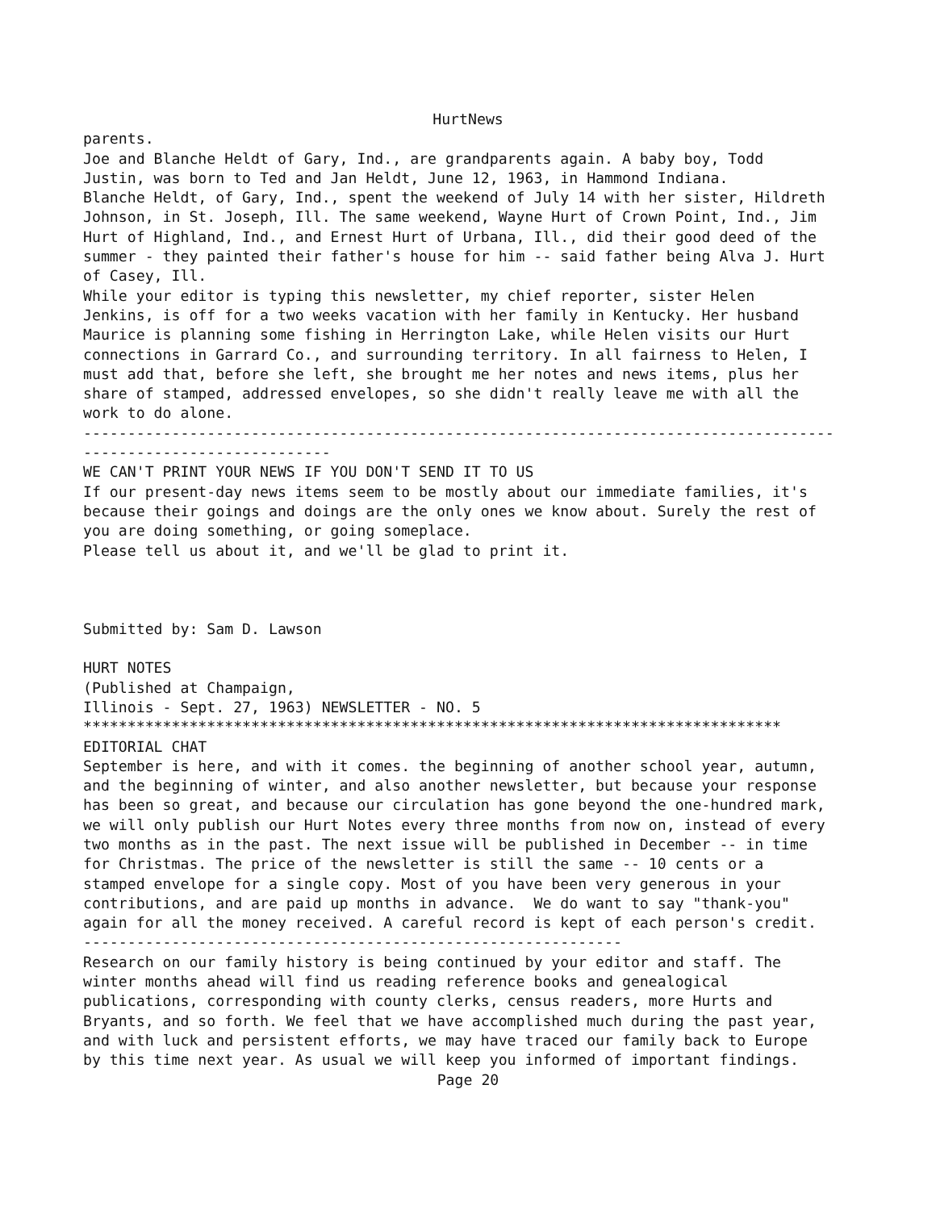HurtNews
parents. Joe and Blanche Heldt of Gary, Ind., are grandparents again. A baby boy, Todd Justin, was born to Ted and Jan Heldt, June 12, 1963, in Hammond Indiana. Blanche Heldt, of Gary, Ind., spent the weekend of July 14 with her sister, Hildreth Johnson, in St. Joseph, Ill. The same weekend, Wayne Hurt of Crown Point, Ind., Jim Hurt of Highland, Ind., and Ernest Hurt of Urbana, Ill., did their good deed of the summer - they painted their father's house for him -- said father being Alva J. Hurt of Casey, Ill. While your editor is typing this newsletter, my chief reporter, sister Helen Jenkins, is off for a two weeks vacation with her family in Kentucky. Her husband Maurice is planning some fishing in Herrington Lake, while Helen visits our Hurt connections in Garrard Co., and surrounding territory. In all fairness to Helen, I must add that, before she left, she brought me her notes and news items, plus her share of stamped, addressed envelopes, so she didn't really leave me with all the work to do alone. ------------------------------------------------------------------------------------- ---------------------------- WE CAN'T PRINT YOUR NEWS IF YOU DON'T SEND IT TO US If our present-day news items seem to be mostly about our immediate families, it's because their goings and doings are the only ones we know about. Surely the rest of you are doing something, or going someplace. Please tell us about it, and we'll be glad to print it. Submitted by: Sam D. Lawson HURT NOTES (Published at Champaign, Illinois - Sept. 27, 1963) NEWSLETTER - NO. 5 ******************************************************************************* EDITORIAL CHAT September is here, and with it comes. the beginning of another school year, autumn, and the beginning of winter, and also another newsletter, but because your response has been so great, and because our circulation has gone beyond the one-hundred mark, we will only publish our Hurt Notes every three months from now on, instead of every two months as in the past. The next issue will be published in December -- in time for Christmas. The price of the newsletter is still the same -- 10 cents or a stamped envelope for a single copy. Most of you have been very generous in your contributions, and are paid up months in advance. We do want to say "thank-you" again for all the money received. A careful record is kept of each person's credit. ------------------------------------------------------------- Research on our family history is being continued by your editor and staff. The winter months ahead will find us reading reference books and genealogical publications, corresponding with county clerks, census readers, more Hurts and Bryants, and so forth. We feel that we have accomplished much during the past year, and with luck and persistent efforts, we may have traced our family back to Europe by this time next year. As usual we will keep you informed of important findings.
Page 20